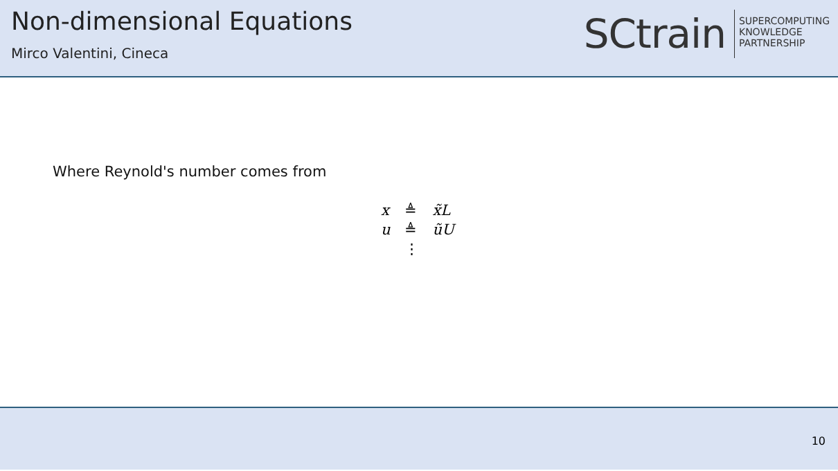Non-dimensional Equations
Mirco Valentini, Cineca
SCtrain
SUPERCOMPUTING
KNOWLEDGE
PARTNERSHIP
Where Reynold's number comes from
| x | ≜ | x̃L |
| u | ≜ | ũU |
| | ⋮ | |
10